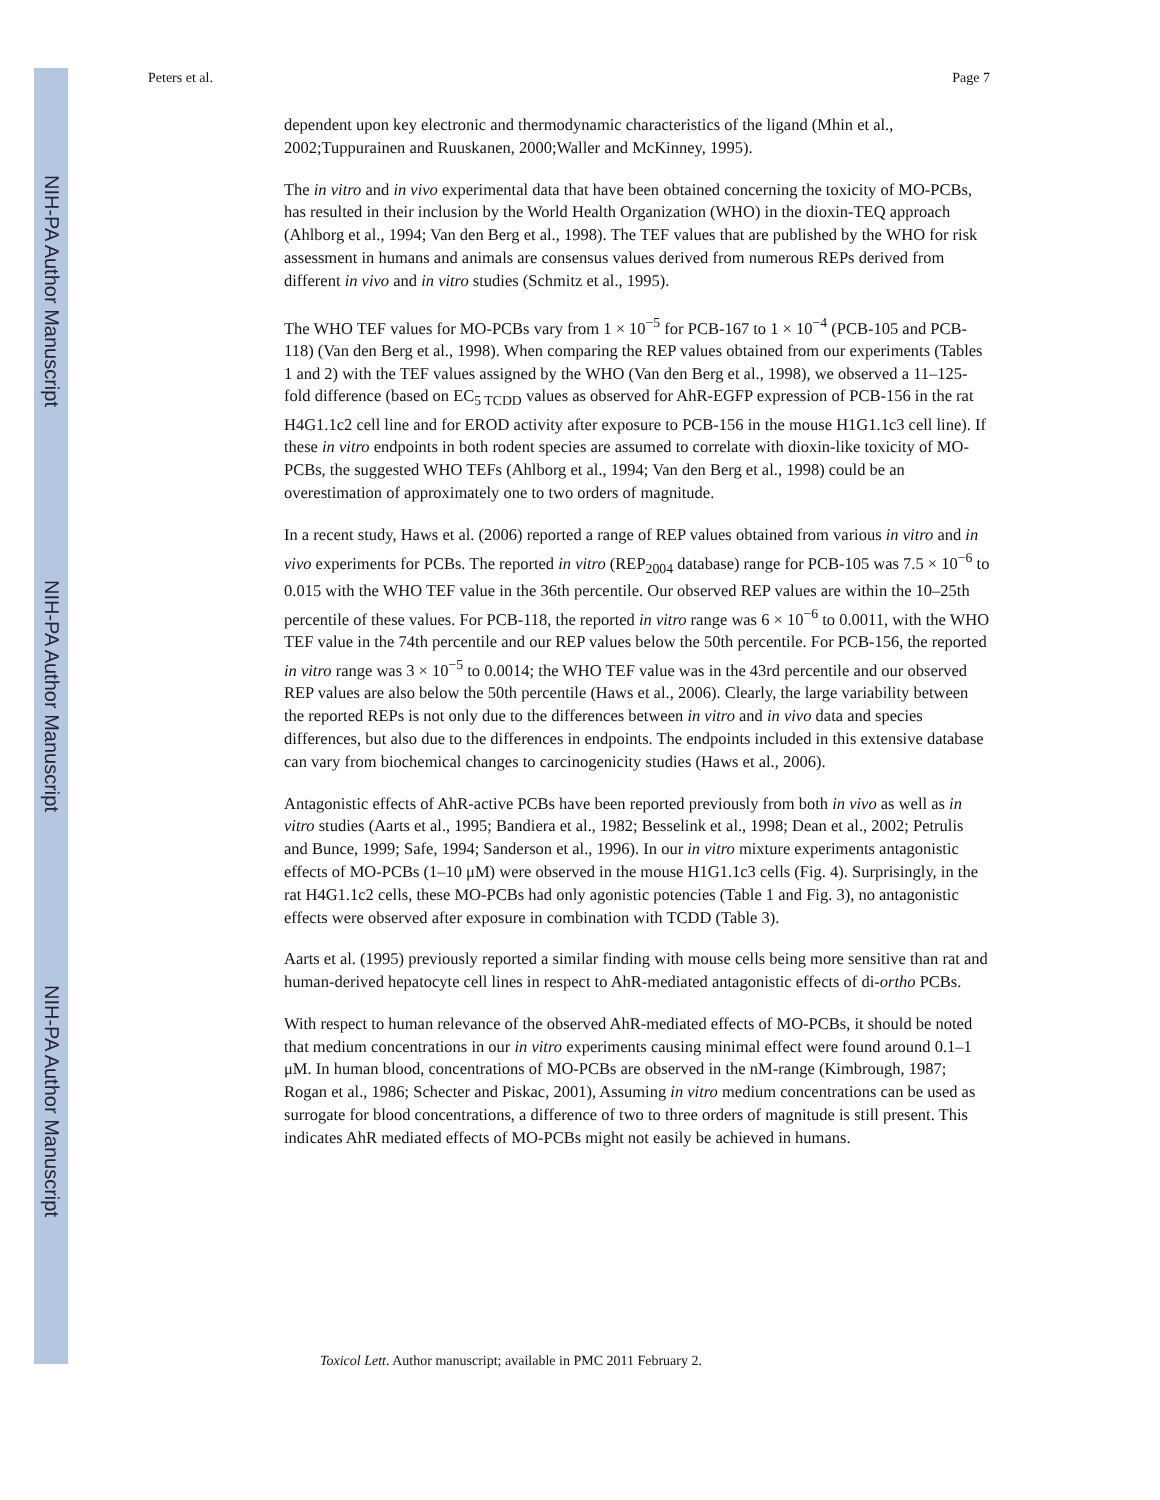NIH-PA Author Manuscript
NIH-PA Author Manuscript
NIH-PA Author Manuscript
Peters et al. Page 7
dependent upon key electronic and thermodynamic characteristics of the ligand (Mhin et al., 2002;Tuppurainen and Ruuskanen, 2000;Waller and McKinney, 1995).
The in vitro and in vivo experimental data that have been obtained concerning the toxicity of MO-PCBs, has resulted in their inclusion by the World Health Organization (WHO) in the dioxin-TEQ approach (Ahlborg et al., 1994; Van den Berg et al., 1998). The TEF values that are published by the WHO for risk assessment in humans and animals are consensus values derived from numerous REPs derived from different in vivo and in vitro studies (Schmitz et al., 1995).
The WHO TEF values for MO-PCBs vary from 1 × 10<sup>−5</sup> for PCB-167 to 1 × 10<sup>−4</sup> (PCB-105 and PCB-118) (Van den Berg et al., 1998). When comparing the REP values obtained from our experiments (Tables 1 and 2) with the TEF values assigned by the WHO (Van den Berg et al., 1998), we observed a 11–125-fold difference (based on EC<sub>5 TCDD</sub> values as observed for AhR-EGFP expression of PCB-156 in the rat H4G1.1c2 cell line and for EROD activity after exposure to PCB-156 in the mouse H1G1.1c3 cell line). If these in vitro endpoints in both rodent species are assumed to correlate with dioxin-like toxicity of MO-PCBs, the suggested WHO TEFs (Ahlborg et al., 1994; Van den Berg et al., 1998) could be an overestimation of approximately one to two orders of magnitude.
In a recent study, Haws et al. (2006) reported a range of REP values obtained from various in vitro and in vivo experiments for PCBs. The reported in vitro (REP<sub>2004</sub> database) range for PCB-105 was 7.5 × 10<sup>−6</sup> to 0.015 with the WHO TEF value in the 36th percentile. Our observed REP values are within the 10–25th percentile of these values. For PCB-118, the reported in vitro range was 6 × 10<sup>−6</sup> to 0.0011, with the WHO TEF value in the 74th percentile and our REP values below the 50th percentile. For PCB-156, the reported in vitro range was 3 × 10<sup>−5</sup> to 0.0014; the WHO TEF value was in the 43rd percentile and our observed REP values are also below the 50th percentile (Haws et al., 2006). Clearly, the large variability between the reported REPs is not only due to the differences between in vitro and in vivo data and species differences, but also due to the differences in endpoints. The endpoints included in this extensive database can vary from biochemical changes to carcinogenicity studies (Haws et al., 2006).
Antagonistic effects of AhR-active PCBs have been reported previously from both in vivo as well as in vitro studies (Aarts et al., 1995; Bandiera et al., 1982; Besselink et al., 1998; Dean et al., 2002; Petrulis and Bunce, 1999; Safe, 1994; Sanderson et al., 1996). In our in vitro mixture experiments antagonistic effects of MO-PCBs (1–10 μM) were observed in the mouse H1G1.1c3 cells (Fig. 4). Surprisingly, in the rat H4G1.1c2 cells, these MO-PCBs had only agonistic potencies (Table 1 and Fig. 3), no antagonistic effects were observed after exposure in combination with TCDD (Table 3).
Aarts et al. (1995) previously reported a similar finding with mouse cells being more sensitive than rat and human-derived hepatocyte cell lines in respect to AhR-mediated antagonistic effects of di-ortho PCBs.
With respect to human relevance of the observed AhR-mediated effects of MO-PCBs, it should be noted that medium concentrations in our in vitro experiments causing minimal effect were found around 0.1–1 μM. In human blood, concentrations of MO-PCBs are observed in the nM-range (Kimbrough, 1987; Rogan et al., 1986; Schecter and Piskac, 2001), Assuming in vitro medium concentrations can be used as surrogate for blood concentrations, a difference of two to three orders of magnitude is still present. This indicates AhR mediated effects of MO-PCBs might not easily be achieved in humans.
Toxicol Lett. Author manuscript; available in PMC 2011 February 2.